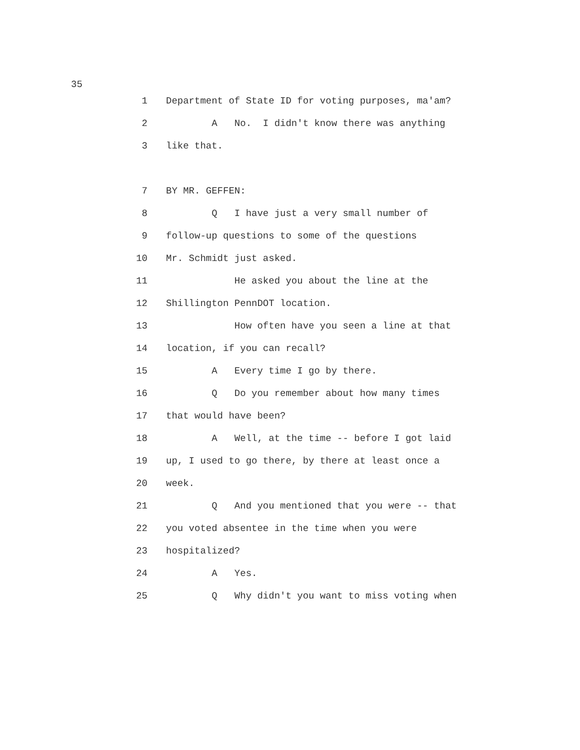35
1 Department of State ID for voting purposes, ma'am?
2 A No. I didn't know there was anything
3 like that.
7 BY MR. GEFFEN:
8 Q I have just a very small number of
9 follow-up questions to some of the questions
10 Mr. Schmidt just asked.
11 He asked you about the line at the
12 Shillington PennDOT location.
13 How often have you seen a line at that
14 location, if you can recall?
15 A Every time I go by there.
16 Q Do you remember about how many times
17 that would have been?
18 A Well, at the time -- before I got laid
19 up, I used to go there, by there at least once a
20 week.
21 Q And you mentioned that you were -- that
22 you voted absentee in the time when you were
23 hospitalized?
24 A Yes.
25 Q Why didn't you want to miss voting when